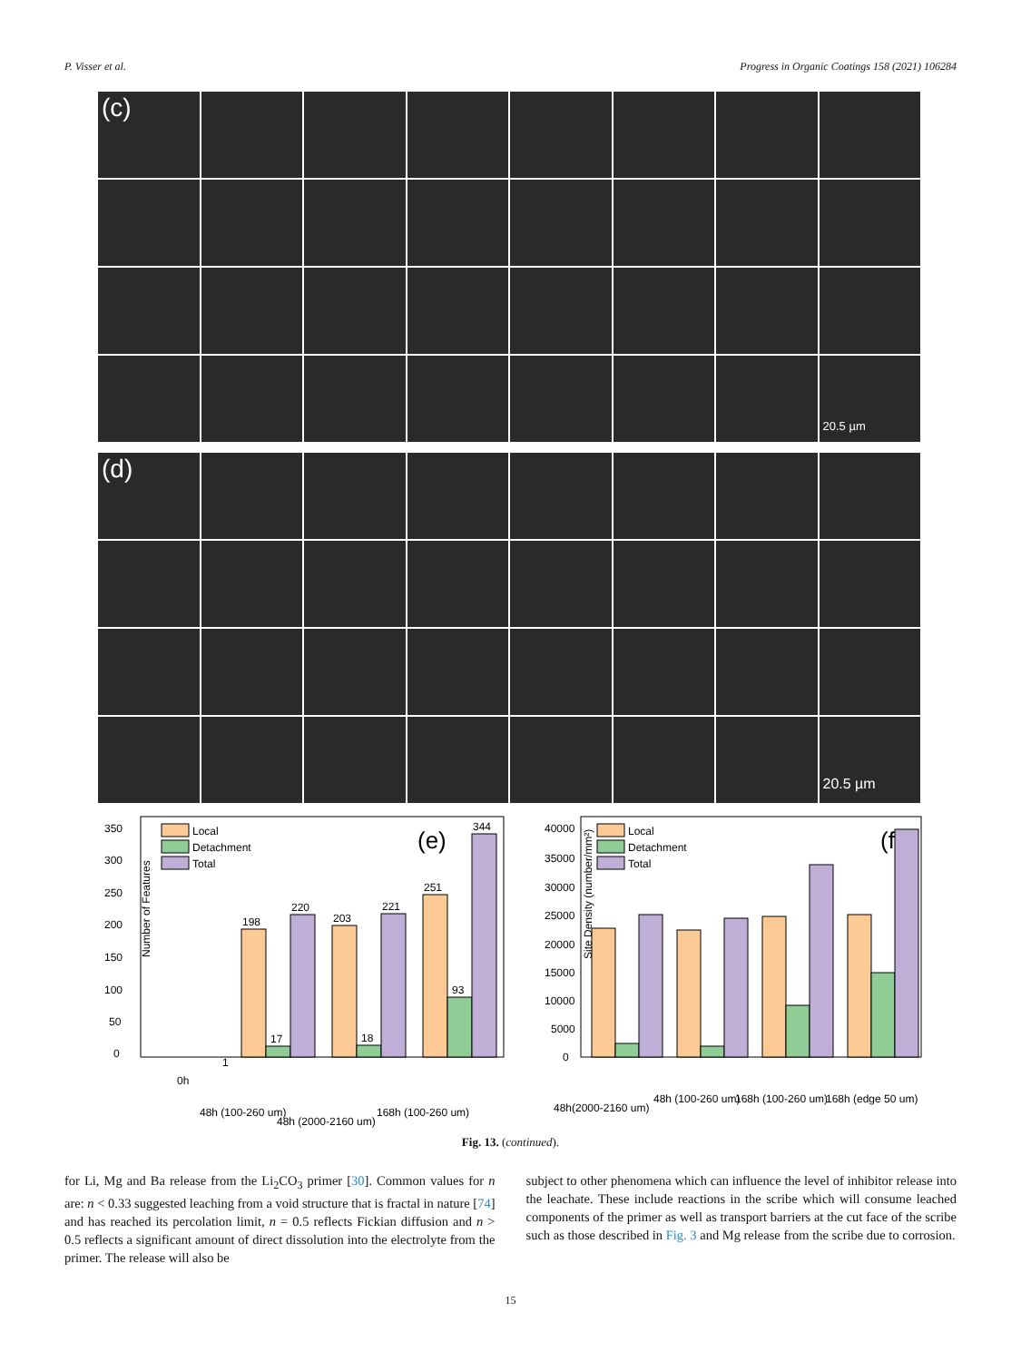P. Visser et al. Progress in Organic Coatings 158 (2021) 106284
(c)
20.5 µm
(d)
20.5 µm
Number of Features
0
50
100
150
200
250
300
350
Local
Detachment
Total
(e)
1
198
17
220
203
18
221
251
93
344
0h
48h (100-260 um)
48h (2000-2160 um)
168h (100-260 um)
Site Density (number/mm²)
40000
35000
30000
25000
20000
15000
10000
5000
0
Local
Detachment
Total
(f)
48h(2000-2160 um)
48h (100-260 um)
168h (100-260 um)
168h (edge 50 um)
Fig. 13. (continued).
for Li, Mg and Ba release from the Li<sub>2</sub>CO<sub>3</sub> primer [30]. Common values for n are: n < 0.33 suggested leaching from a void structure that is fractal in nature [74] and has reached its percolation limit, n = 0.5 reflects Fickian diffusion and n > 0.5 reflects a significant amount of direct dissolution into the electrolyte from the primer. The release will also be
subject to other phenomena which can influence the level of inhibitor release into the leachate. These include reactions in the scribe which will consume leached components of the primer as well as transport barriers at the cut face of the scribe such as those described in Fig. 3 and Mg release from the scribe due to corrosion.
15